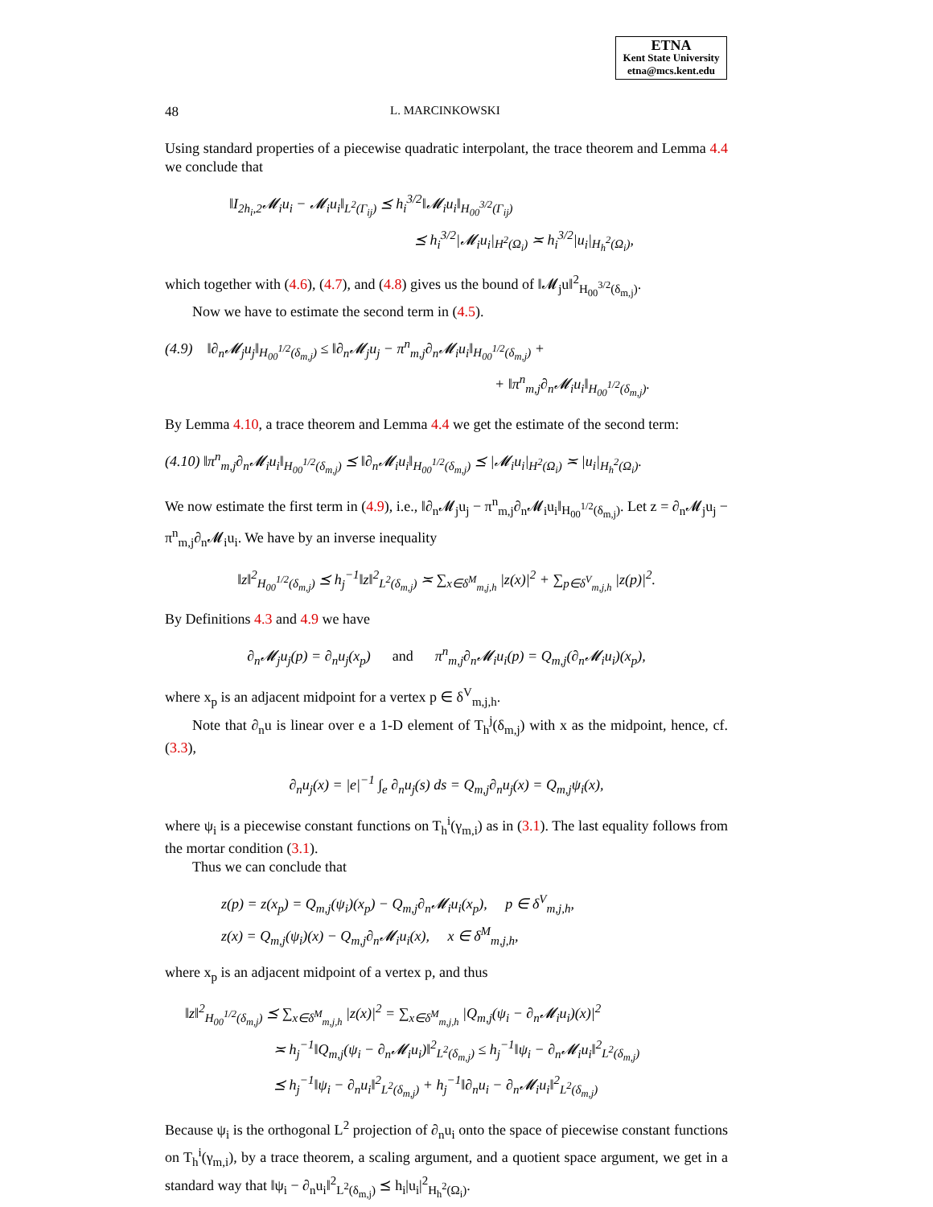ETNA
Kent State University
etna@mcs.kent.edu
48 L. MARCINKOWSKI
Using standard properties of a piecewise quadratic interpolant, the trace theorem and Lemma 4.4 we conclude that
‖I<sub>2h<sub>i</sub>,2</sub>𝓜<sub>i</sub>u<sub>i</sub> − 𝓜<sub>i</sub>u<sub>i</sub>‖<sub>L<sup>2</sup>(Γ<sub>ij</sub>)</sub> ⪯ h<sub>i</sub><sup>3/2</sup>‖𝓜<sub>i</sub>u<sub>i</sub>‖<sub>H<sub>00</sub><sup>3/2</sup>(Γ<sub>ij</sub>)</sub>
⪯ h<sub>i</sub><sup>3/2</sup>|𝓜<sub>i</sub>u<sub>i</sub>|<sub>H<sup>2</sup>(Ω<sub>i</sub>)</sub> ≍ h<sub>i</sub><sup>3/2</sup>|u<sub>i</sub>|<sub>H<sub>h</sub><sup>2</sup>(Ω<sub>i</sub>)</sub>,
which together with (4.6), (4.7), and (4.8) gives us the bound of ‖𝓜<sub>j</sub>u‖<sup>2</sup><sub>H<sub>00</sub><sup>3/2</sup>(δ<sub>m,j</sub>)</sub>.
Now we have to estimate the second term in (4.5).
(4.9) ‖∂<sub>n</sub>𝓜<sub>j</sub>u<sub>j</sub>‖<sub>H<sub>00</sub><sup>1/2</sup>(δ<sub>m,j</sub>)</sub> ≤ ‖∂<sub>n</sub>𝓜<sub>j</sub>u<sub>j</sub> − π<sup>n</sup><sub>m,j</sub>∂<sub>n</sub>𝓜<sub>i</sub>u<sub>i</sub>‖<sub>H<sub>00</sub><sup>1/2</sup>(δ<sub>m,j</sub>)</sub> +
+ ‖π<sup>n</sup><sub>m,j</sub>∂<sub>n</sub>𝓜<sub>i</sub>u<sub>i</sub>‖<sub>H<sub>00</sub><sup>1/2</sup>(δ<sub>m,j</sub>)</sub>.
By Lemma 4.10, a trace theorem and Lemma 4.4 we get the estimate of the second term:
(4.10) ‖π<sup>n</sup><sub>m,j</sub>∂<sub>n</sub>𝓜<sub>i</sub>u<sub>i</sub>‖<sub>H<sub>00</sub><sup>1/2</sup>(δ<sub>m,j</sub>)</sub> ⪯ ‖∂<sub>n</sub>𝓜<sub>i</sub>u<sub>i</sub>‖<sub>H<sub>00</sub><sup>1/2</sup>(δ<sub>m,j</sub>)</sub> ⪯ |𝓜<sub>i</sub>u<sub>i</sub>|<sub>H<sup>2</sup>(Ω<sub>i</sub>)</sub> ≍ |u<sub>i</sub>|<sub>H<sub>h</sub><sup>2</sup>(Ω<sub>i</sub>)</sub>.
We now estimate the first term in (4.9), i.e., ‖∂<sub>n</sub>𝓜<sub>j</sub>u<sub>j</sub> − π<sup>n</sup><sub>m,j</sub>∂<sub>n</sub>𝓜<sub>i</sub>u<sub>i</sub>‖<sub>H<sub>00</sub><sup>1/2</sup>(δ<sub>m,j</sub>)</sub>. Let z = ∂<sub>n</sub>𝓜<sub>j</sub>u<sub>j</sub> − π<sup>n</sup><sub>m,j</sub>∂<sub>n</sub>𝓜<sub>i</sub>u<sub>i</sub>. We have by an inverse inequality
‖z‖<sup>2</sup><sub>H<sub>00</sub><sup>1/2</sup>(δ<sub>m,j</sub>)</sub> ⪯ h<sub>j</sub><sup>−1</sup>‖z‖<sup>2</sup><sub>L<sup>2</sup>(δ<sub>m,j</sub>)</sub> ≍ ∑<sub>x∈δ<sup>M</sup><sub>m,j,h</sub></sub> |z(x)|<sup>2</sup> + ∑<sub>p∈δ<sup>V</sup><sub>m,j,h</sub></sub> |z(p)|<sup>2</sup>.
By Definitions 4.3 and 4.9 we have
∂<sub>n</sub>𝓜<sub>j</sub>u<sub>j</sub>(p) = ∂<sub>n</sub>u<sub>j</sub>(x<sub>p</sub>) and π<sup>n</sup><sub>m,j</sub>∂<sub>n</sub>𝓜<sub>i</sub>u<sub>i</sub>(p) = Q<sub>m,j</sub>(∂<sub>n</sub>𝓜<sub>i</sub>u<sub>i</sub>)(x<sub>p</sub>),
where x<sub>p</sub> is an adjacent midpoint for a vertex p ∈ δ<sup>V</sup><sub>m,j,h</sub>.
Note that ∂<sub>n</sub>u is linear over e a 1-D element of T<sub>h</sub><sup>j</sup>(δ<sub>m,j</sub>) with x as the midpoint, hence, cf. (3.3),
∂<sub>n</sub>u<sub>j</sub>(x) = |e|<sup>−1</sup> ∫<sub>e</sub> ∂<sub>n</sub>u<sub>j</sub>(s) ds = Q<sub>m,j</sub>∂<sub>n</sub>u<sub>j</sub>(x) = Q<sub>m,j</sub>ψ<sub>i</sub>(x),
where ψ<sub>i</sub> is a piecewise constant functions on T<sub>h</sub><sup>i</sup>(γ<sub>m,i</sub>) as in (3.1). The last equality follows from the mortar condition (3.1).
Thus we can conclude that
z(p) = z(x<sub>p</sub>) = Q<sub>m,j</sub>(ψ<sub>i</sub>)(x<sub>p</sub>) − Q<sub>m,j</sub>∂<sub>n</sub>𝓜<sub>i</sub>u<sub>i</sub>(x<sub>p</sub>), p ∈ δ<sup>V</sup><sub>m,j,h</sub>,
z(x) = Q<sub>m,j</sub>(ψ<sub>i</sub>)(x) − Q<sub>m,j</sub>∂<sub>n</sub>𝓜<sub>i</sub>u<sub>i</sub>(x), x ∈ δ<sup>M</sup><sub>m,j,h</sub>,
where x<sub>p</sub> is an adjacent midpoint of a vertex p, and thus
‖z‖<sup>2</sup><sub>H<sub>00</sub><sup>1/2</sup>(δ<sub>m,j</sub>)</sub> ⪯ ∑<sub>x∈δ<sup>M</sup><sub>m,j,h</sub></sub> |z(x)|<sup>2</sup> = ∑<sub>x∈δ<sup>M</sup><sub>m,j,h</sub></sub> |Q<sub>m,j</sub>(ψ<sub>i</sub> − ∂<sub>n</sub>𝓜<sub>i</sub>u<sub>i</sub>)(x)|<sup>2</sup>
≍ h<sub>j</sub><sup>−1</sup>‖Q<sub>m,j</sub>(ψ<sub>i</sub> − ∂<sub>n</sub>𝓜<sub>i</sub>u<sub>i</sub>)‖<sup>2</sup><sub>L<sup>2</sup>(δ<sub>m,j</sub>)</sub> ≤ h<sub>j</sub><sup>−1</sup>‖ψ<sub>i</sub> − ∂<sub>n</sub>𝓜<sub>i</sub>u<sub>i</sub>‖<sup>2</sup><sub>L<sup>2</sup>(δ<sub>m,j</sub>)</sub>
⪯ h<sub>j</sub><sup>−1</sup>‖ψ<sub>i</sub> − ∂<sub>n</sub>u<sub>i</sub>‖<sup>2</sup><sub>L<sup>2</sup>(δ<sub>m,j</sub>)</sub> + h<sub>j</sub><sup>−1</sup>‖∂<sub>n</sub>u<sub>i</sub> − ∂<sub>n</sub>𝓜<sub>i</sub>u<sub>i</sub>‖<sup>2</sup><sub>L<sup>2</sup>(δ<sub>m,j</sub>)</sub>
Because ψ<sub>i</sub> is the orthogonal L<sup>2</sup> projection of ∂<sub>n</sub>u<sub>i</sub> onto the space of piecewise constant functions on T<sub>h</sub><sup>i</sup>(γ<sub>m,i</sub>), by a trace theorem, a scaling argument, and a quotient space argument, we get in a standard way that ‖ψ<sub>i</sub> − ∂<sub>n</sub>u<sub>i</sub>‖<sup>2</sup><sub>L<sup>2</sup>(δ<sub>m,j</sub>)</sub> ⪯ h<sub>i</sub>|u<sub>i</sub>|<sup>2</sup><sub>H<sub>h</sub><sup>2</sup>(Ω<sub>i</sub>)</sub>.